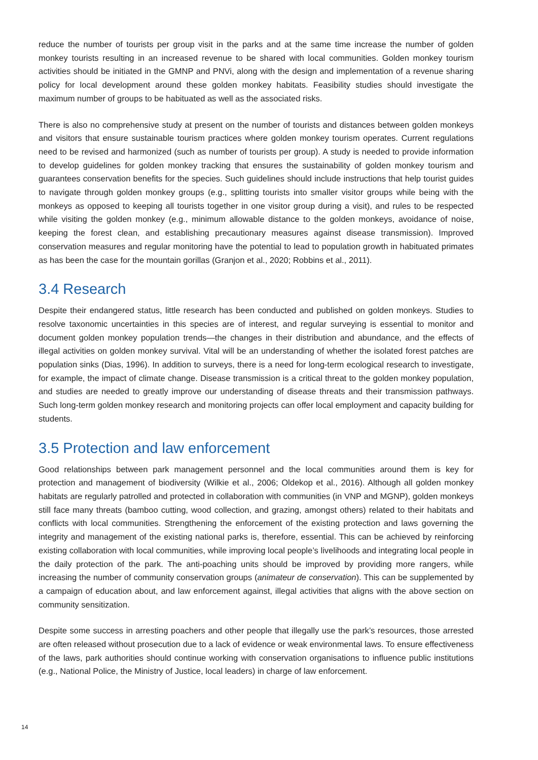reduce the number of tourists per group visit in the parks and at the same time increase the number of golden monkey tourists resulting in an increased revenue to be shared with local communities. Golden monkey tourism activities should be initiated in the GMNP and PNVi, along with the design and implementation of a revenue sharing policy for local development around these golden monkey habitats. Feasibility studies should investigate the maximum number of groups to be habituated as well as the associated risks.
There is also no comprehensive study at present on the number of tourists and distances between golden monkeys and visitors that ensure sustainable tourism practices where golden monkey tourism operates. Current regulations need to be revised and harmonized (such as number of tourists per group). A study is needed to provide information to develop guidelines for golden monkey tracking that ensures the sustainability of golden monkey tourism and guarantees conservation benefits for the species. Such guidelines should include instructions that help tourist guides to navigate through golden monkey groups (e.g., splitting tourists into smaller visitor groups while being with the monkeys as opposed to keeping all tourists together in one visitor group during a visit), and rules to be respected while visiting the golden monkey (e.g., minimum allowable distance to the golden monkeys, avoidance of noise, keeping the forest clean, and establishing precautionary measures against disease transmission). Improved conservation measures and regular monitoring have the potential to lead to population growth in habituated primates as has been the case for the mountain gorillas (Granjon et al., 2020; Robbins et al., 2011).
3.4 Research
Despite their endangered status, little research has been conducted and published on golden monkeys. Studies to resolve taxonomic uncertainties in this species are of interest, and regular surveying is essential to monitor and document golden monkey population trends—the changes in their distribution and abundance, and the effects of illegal activities on golden monkey survival. Vital will be an understanding of whether the isolated forest patches are population sinks (Dias, 1996). In addition to surveys, there is a need for long-term ecological research to investigate, for example, the impact of climate change. Disease transmission is a critical threat to the golden monkey population, and studies are needed to greatly improve our understanding of disease threats and their transmission pathways. Such long-term golden monkey research and monitoring projects can offer local employment and capacity building for students.
3.5 Protection and law enforcement
Good relationships between park management personnel and the local communities around them is key for protection and management of biodiversity (Wilkie et al., 2006; Oldekop et al., 2016). Although all golden monkey habitats are regularly patrolled and protected in collaboration with communities (in VNP and MGNP), golden monkeys still face many threats (bamboo cutting, wood collection, and grazing, amongst others) related to their habitats and conflicts with local communities. Strengthening the enforcement of the existing protection and laws governing the integrity and management of the existing national parks is, therefore, essential. This can be achieved by reinforcing existing collaboration with local communities, while improving local people’s livelihoods and integrating local people in the daily protection of the park. The anti-poaching units should be improved by providing more rangers, while increasing the number of community conservation groups (animateur de conservation). This can be supplemented by a campaign of education about, and law enforcement against, illegal activities that aligns with the above section on community sensitization.
Despite some success in arresting poachers and other people that illegally use the park’s resources, those arrested are often released without prosecution due to a lack of evidence or weak environmental laws. To ensure effectiveness of the laws, park authorities should continue working with conservation organisations to influence public institutions (e.g., National Police, the Ministry of Justice, local leaders) in charge of law enforcement.
14